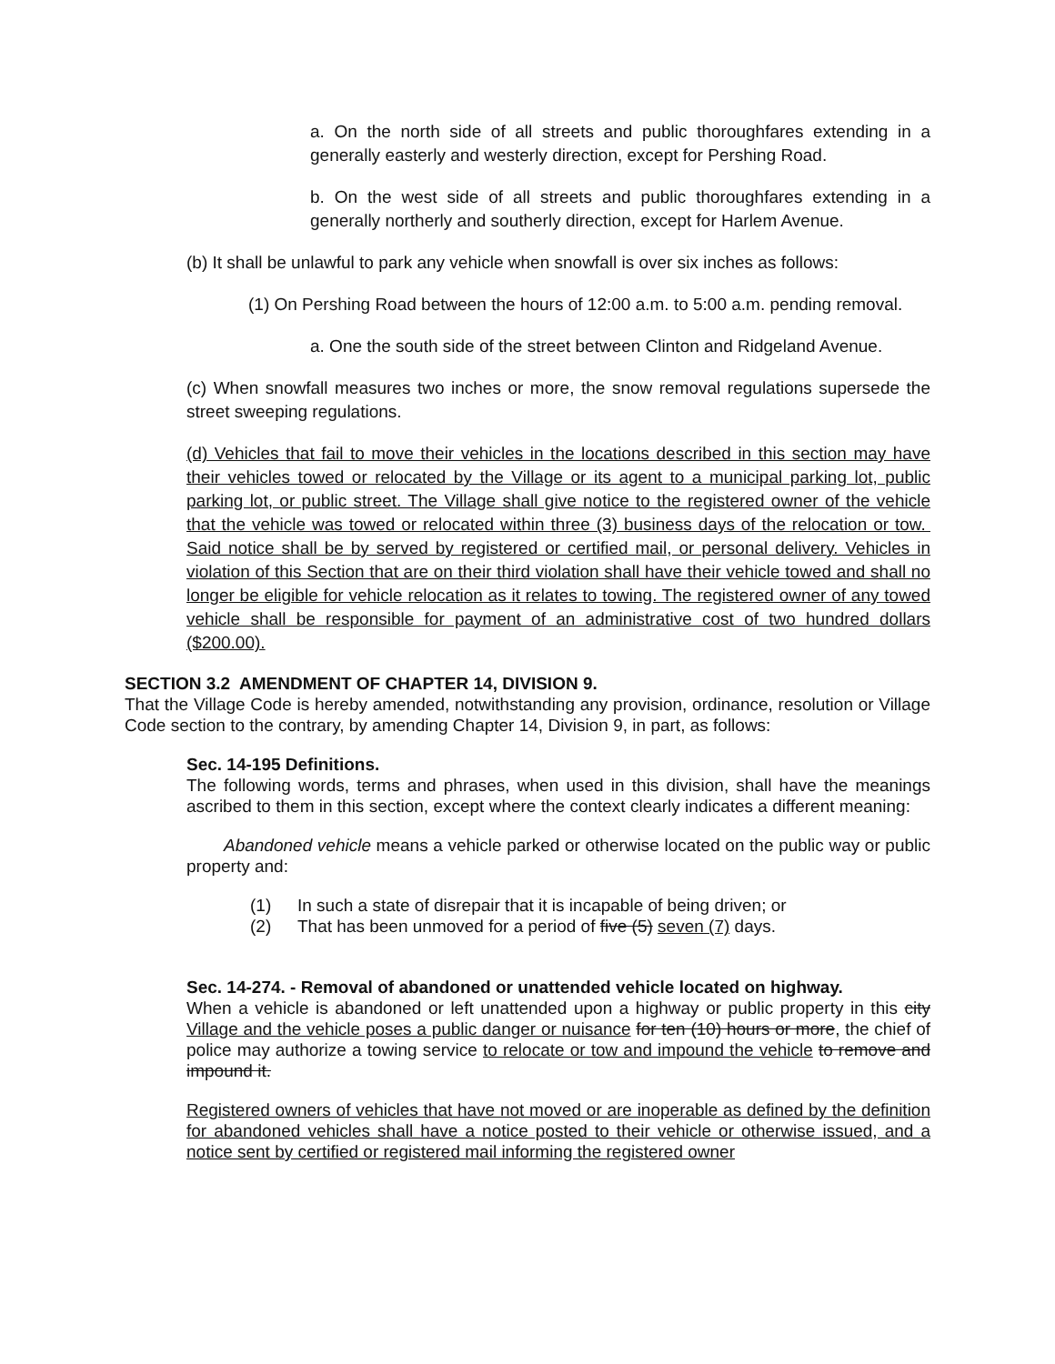a. On the north side of all streets and public thoroughfares extending in a generally easterly and westerly direction, except for Pershing Road.
b. On the west side of all streets and public thoroughfares extending in a generally northerly and southerly direction, except for Harlem Avenue.
(b) It shall be unlawful to park any vehicle when snowfall is over six inches as follows:
(1) On Pershing Road between the hours of 12:00 a.m. to 5:00 a.m. pending removal.
a. One the south side of the street between Clinton and Ridgeland Avenue.
(c) When snowfall measures two inches or more, the snow removal regulations supersede the street sweeping regulations.
(d) Vehicles that fail to move their vehicles in the locations described in this section may have their vehicles towed or relocated by the Village or its agent to a municipal parking lot, public parking lot, or public street. The Village shall give notice to the registered owner of the vehicle that the vehicle was towed or relocated within three (3) business days of the relocation or tow. Said notice shall be by served by registered or certified mail, or personal delivery. Vehicles in violation of this Section that are on their third violation shall have their vehicle towed and shall no longer be eligible for vehicle relocation as it relates to towing. The registered owner of any towed vehicle shall be responsible for payment of an administrative cost of two hundred dollars ($200.00).
SECTION 3.2 AMENDMENT OF CHAPTER 14, DIVISION 9.
That the Village Code is hereby amended, notwithstanding any provision, ordinance, resolution or Village Code section to the contrary, by amending Chapter 14, Division 9, in part, as follows:
Sec. 14-195 Definitions.
The following words, terms and phrases, when used in this division, shall have the meanings ascribed to them in this section, except where the context clearly indicates a different meaning:
Abandoned vehicle means a vehicle parked or otherwise located on the public way or public property and:
(1) In such a state of disrepair that it is incapable of being driven; or
(2) That has been unmoved for a period of five (5) seven (7) days.
Sec. 14-274. - Removal of abandoned or unattended vehicle located on highway.
When a vehicle is abandoned or left unattended upon a highway or public property in this city Village and the vehicle poses a public danger or nuisance for ten (10) hours or more, the chief of police may authorize a towing service to relocate or tow and impound the vehicle to remove and impound it.
Registered owners of vehicles that have not moved or are inoperable as defined by the definition for abandoned vehicles shall have a notice posted to their vehicle or otherwise issued, and a notice sent by certified or registered mail informing the registered owner